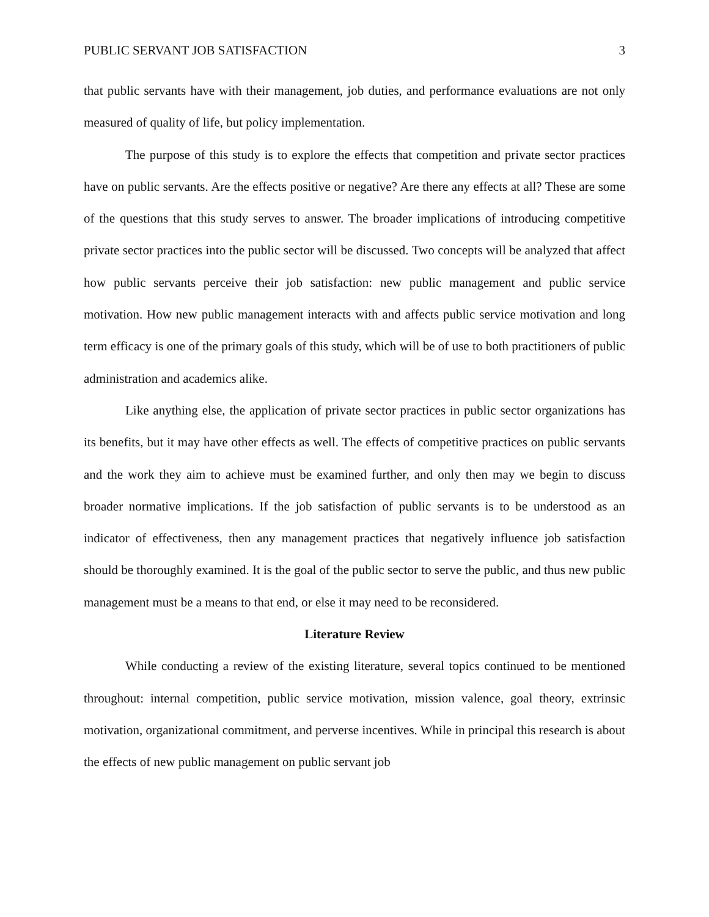PUBLIC SERVANT JOB SATISFACTION 3
that public servants have with their management, job duties, and performance evaluations are not only measured of quality of life, but policy implementation.
The purpose of this study is to explore the effects that competition and private sector practices have on public servants. Are the effects positive or negative? Are there any effects at all? These are some of the questions that this study serves to answer. The broader implications of introducing competitive private sector practices into the public sector will be discussed. Two concepts will be analyzed that affect how public servants perceive their job satisfaction: new public management and public service motivation. How new public management interacts with and affects public service motivation and long term efficacy is one of the primary goals of this study, which will be of use to both practitioners of public administration and academics alike.
Like anything else, the application of private sector practices in public sector organizations has its benefits, but it may have other effects as well. The effects of competitive practices on public servants and the work they aim to achieve must be examined further, and only then may we begin to discuss broader normative implications. If the job satisfaction of public servants is to be understood as an indicator of effectiveness, then any management practices that negatively influence job satisfaction should be thoroughly examined. It is the goal of the public sector to serve the public, and thus new public management must be a means to that end, or else it may need to be reconsidered.
Literature Review
While conducting a review of the existing literature, several topics continued to be mentioned throughout: internal competition, public service motivation, mission valence, goal theory, extrinsic motivation, organizational commitment, and perverse incentives. While in principal this research is about the effects of new public management on public servant job